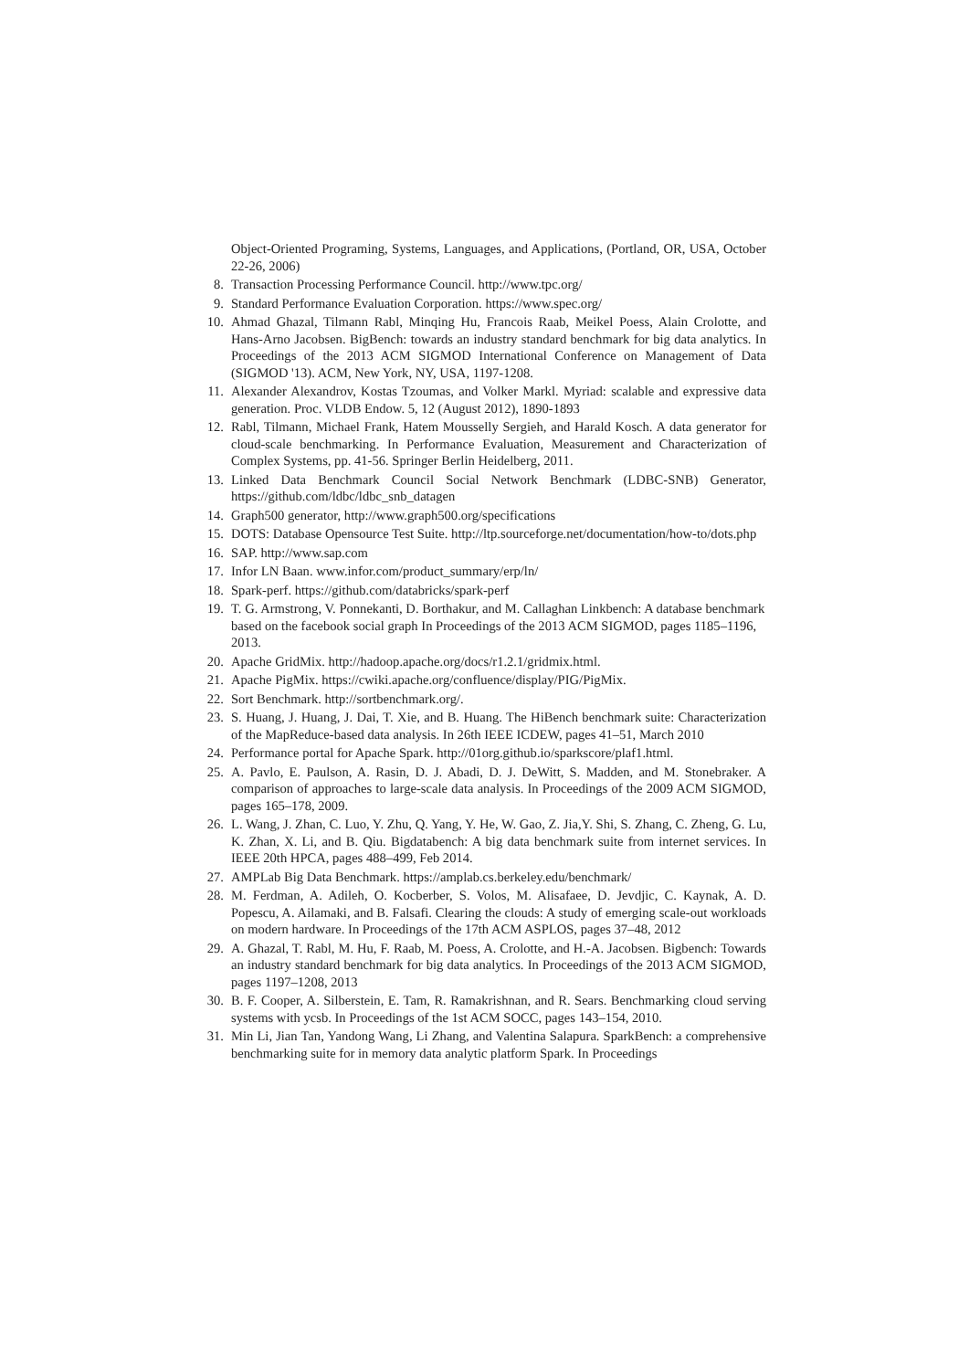Object-Oriented Programing, Systems, Languages, and Applications, (Portland, OR, USA, October 22-26, 2006)
8. Transaction Processing Performance Council. http://www.tpc.org/
9. Standard Performance Evaluation Corporation. https://www.spec.org/
10. Ahmad Ghazal, Tilmann Rabl, Minqing Hu, Francois Raab, Meikel Poess, Alain Crolotte, and Hans-Arno Jacobsen. BigBench: towards an industry standard benchmark for big data analytics. In Proceedings of the 2013 ACM SIGMOD International Conference on Management of Data (SIGMOD '13). ACM, New York, NY, USA, 1197-1208.
11. Alexander Alexandrov, Kostas Tzoumas, and Volker Markl. Myriad: scalable and expressive data generation. Proc. VLDB Endow. 5, 12 (August 2012), 1890-1893
12. Rabl, Tilmann, Michael Frank, Hatem Mousselly Sergieh, and Harald Kosch. A data generator for cloud-scale benchmarking. In Performance Evaluation, Measurement and Characterization of Complex Systems, pp. 41-56. Springer Berlin Heidelberg, 2011.
13. Linked Data Benchmark Council Social Network Benchmark (LDBC-SNB) Generator, https://github.com/ldbc/ldbc_snb_datagen
14. Graph500 generator, http://www.graph500.org/specifications
15. DOTS: Database Opensource Test Suite. http://ltp.sourceforge.net/documentation/how-to/dots.php
16. SAP. http://www.sap.com
17. Infor LN Baan. www.infor.com/product_summary/erp/ln/
18. Spark-perf. https://github.com/databricks/spark-perf
19. T. G. Armstrong, V. Ponnekanti, D. Borthakur, and M. Callaghan Linkbench: A database benchmark based on the facebook social graph In Proceedings of the 2013 ACM SIGMOD, pages 1185–1196, 2013.
20. Apache GridMix. http://hadoop.apache.org/docs/r1.2.1/gridmix.html.
21. Apache PigMix. https://cwiki.apache.org/confluence/display/PIG/PigMix.
22. Sort Benchmark. http://sortbenchmark.org/.
23. S. Huang, J. Huang, J. Dai, T. Xie, and B. Huang. The HiBench benchmark suite: Characterization of the MapReduce-based data analysis. In 26th IEEE ICDEW, pages 41–51, March 2010
24. Performance portal for Apache Spark. http://01org.github.io/sparkscore/plaf1.html.
25. A. Pavlo, E. Paulson, A. Rasin, D. J. Abadi, D. J. DeWitt, S. Madden, and M. Stonebraker. A comparison of approaches to large-scale data analysis. In Proceedings of the 2009 ACM SIGMOD, pages 165–178, 2009.
26. L. Wang, J. Zhan, C. Luo, Y. Zhu, Q. Yang, Y. He, W. Gao, Z. Jia,Y. Shi, S. Zhang, C. Zheng, G. Lu, K. Zhan, X. Li, and B. Qiu. Bigdatabench: A big data benchmark suite from internet services. In IEEE 20th HPCA, pages 488–499, Feb 2014.
27. AMPLab Big Data Benchmark. https://amplab.cs.berkeley.edu/benchmark/
28. M. Ferdman, A. Adileh, O. Kocberber, S. Volos, M. Alisafaee, D. Jevdjic, C. Kaynak, A. D. Popescu, A. Ailamaki, and B. Falsafi. Clearing the clouds: A study of emerging scale-out workloads on modern hardware. In Proceedings of the 17th ACM ASPLOS, pages 37–48, 2012
29. A. Ghazal, T. Rabl, M. Hu, F. Raab, M. Poess, A. Crolotte, and H.-A. Jacobsen. Bigbench: Towards an industry standard benchmark for big data analytics. In Proceedings of the 2013 ACM SIGMOD, pages 1197–1208, 2013
30. B. F. Cooper, A. Silberstein, E. Tam, R. Ramakrishnan, and R. Sears. Benchmarking cloud serving systems with ycsb. In Proceedings of the 1st ACM SOCC, pages 143–154, 2010.
31. Min Li, Jian Tan, Yandong Wang, Li Zhang, and Valentina Salapura. SparkBench: a comprehensive benchmarking suite for in memory data analytic platform Spark. In Proceedings